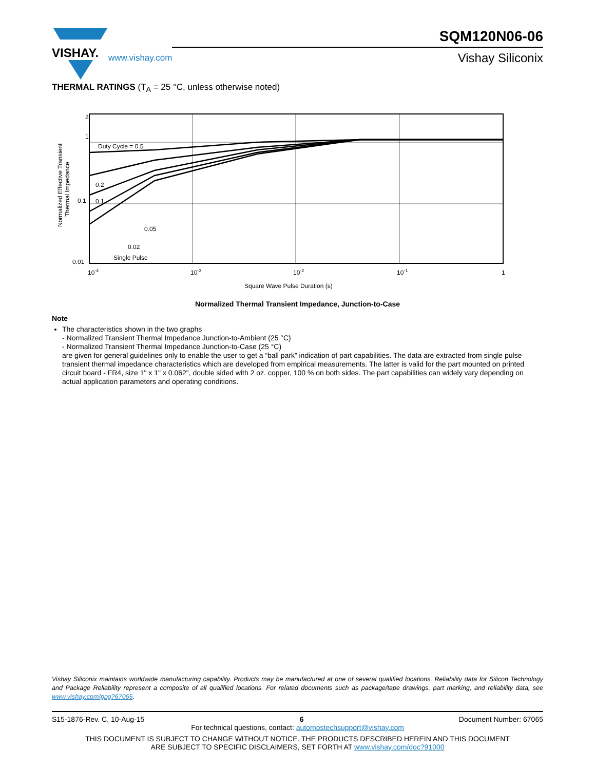VISHAY.
www.vishay.com
SQM120N06-06
Vishay Siliconix
THERMAL RATINGS (T<sub>A</sub> = 25 °C, unless otherwise noted)
Normalized Effective Transient
Thermal Impedance
2
1
0.1
0.01
Duty Cycle = 0.5
0.2
0.1
0.05
0.02
Single Pulse
10-4
10-3
10-2
10-1
1
Square Wave Pulse Duration (s)
Normalized Thermal Transient Impedance, Junction-to-Case
Note
The characteristics shown in the two graphs
- Normalized Transient Thermal Impedance Junction-to-Ambient (25 °C)
- Normalized Transient Thermal Impedance Junction-to-Case (25 °C)
are given for general guidelines only to enable the user to get a “ball park” indication of part capabilities. The data are extracted from single pulse transient thermal impedance characteristics which are developed from empirical measurements. The latter is valid for the part mounted on printed circuit board - FR4, size 1" x 1" x 0.062", double sided with 2 oz. copper, 100 % on both sides. The part capabilities can widely vary depending on actual application parameters and operating conditions.
Vishay Siliconix maintains worldwide manufacturing capability. Products may be manufactured at one of several qualified locations. Reliability data for Silicon Technology and Package Reliability represent a composite of all qualified locations. For related documents such as package/tape drawings, part marking, and reliability data, see www.vishay.com/ppg?67065.
S15-1876-Rev. C, 10-Aug-15 6 Document Number: 67065
For technical questions, contact: automostechsupport@vishay.com
THIS DOCUMENT IS SUBJECT TO CHANGE WITHOUT NOTICE. THE PRODUCTS DESCRIBED HEREIN AND THIS DOCUMENT
ARE SUBJECT TO SPECIFIC DISCLAIMERS, SET FORTH AT www.vishay.com/doc?91000